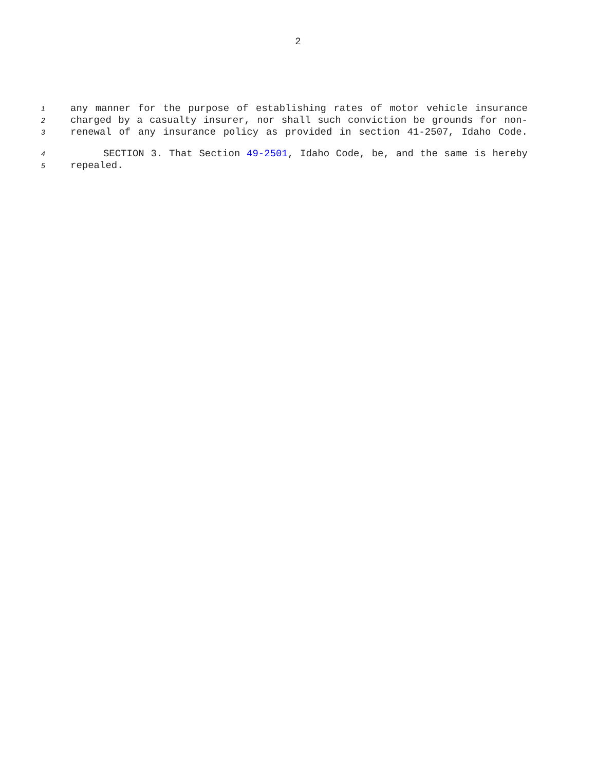2
1 any manner for the purpose of establishing rates of motor vehicle insurance
2 charged by a casualty insurer, nor shall such conviction be grounds for non-
3 renewal of any insurance policy as provided in section 41-2507, Idaho Code.
4 SECTION 3. That Section 49-2501, Idaho Code, be, and the same is hereby
5 repealed.